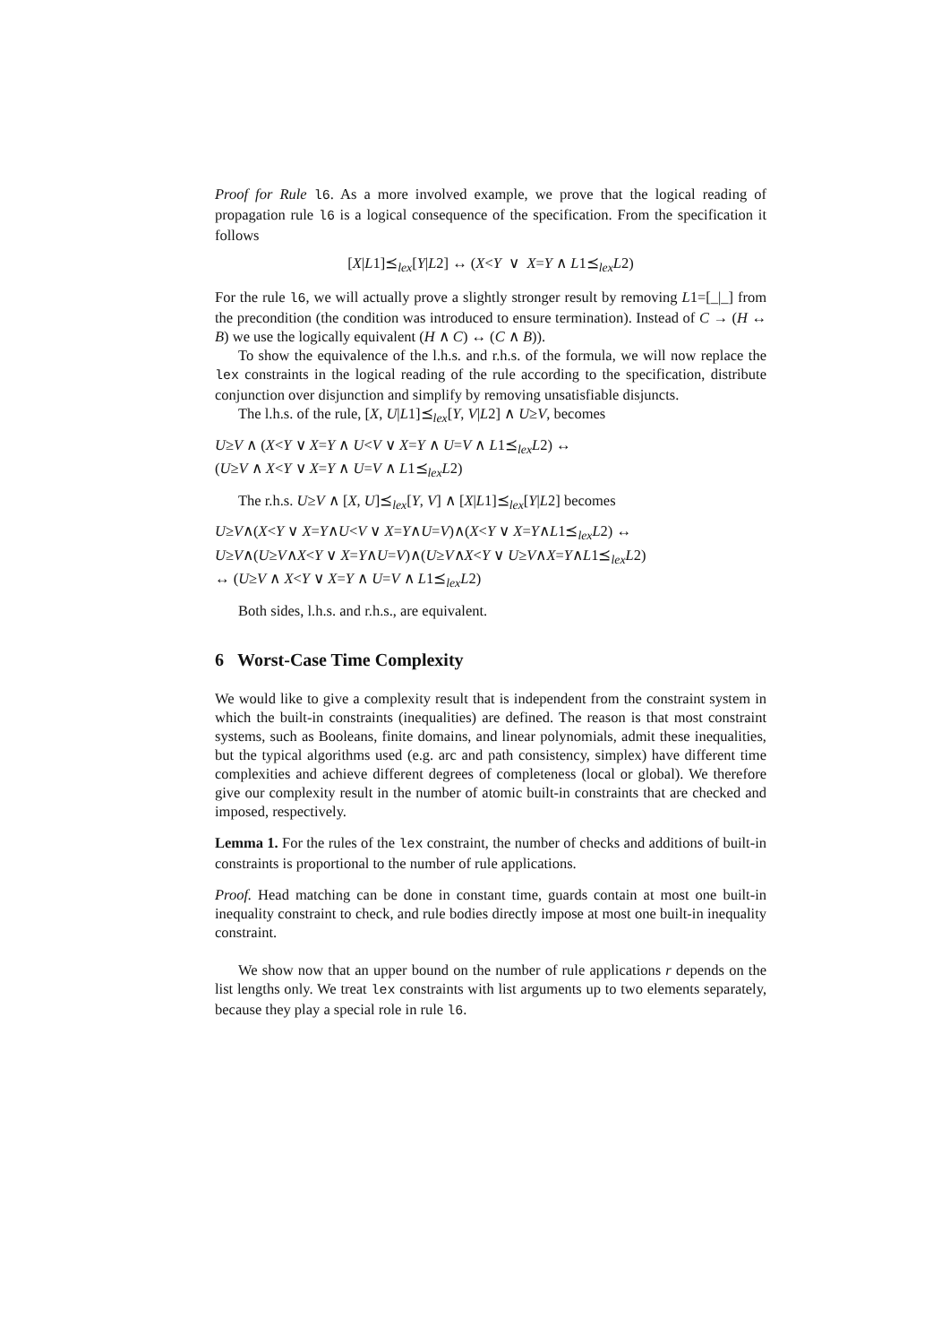Proof for Rule l6. As a more involved example, we prove that the logical reading of propagation rule l6 is a logical consequence of the specification. From the specification it follows
[X|L1]⪯<sub>lex</sub>[Y|L2] ↔ (X<Y ∨ X=Y ∧ L1⪯<sub>lex</sub>L2)
For the rule l6, we will actually prove a slightly stronger result by removing L1=[_|_] from the precondition (the condition was introduced to ensure termination). Instead of C → (H ↔ B) we use the logically equivalent (H ∧ C) ↔ (C ∧ B)).
To show the equivalence of the l.h.s. and r.h.s. of the formula, we will now replace the lex constraints in the logical reading of the rule according to the specification, distribute conjunction over disjunction and simplify by removing unsatisfiable disjuncts.
The l.h.s. of the rule, [X, U|L1]⪯<sub>lex</sub>[Y, V|L2] ∧ U≥V, becomes
U≥V ∧ (X<Y ∨ X=Y ∧ U<V ∨ X=Y ∧ U=V ∧ L1⪯<sub>lex</sub>L2) ↔
(U≥V ∧ X<Y ∨ X=Y ∧ U=V ∧ L1⪯<sub>lex</sub>L2)
The r.h.s. U≥V ∧ [X, U]⪯<sub>lex</sub>[Y, V] ∧ [X|L1]⪯<sub>lex</sub>[Y|L2] becomes
U≥V∧(X<Y ∨ X=Y∧U<V ∨ X=Y∧U=V)∧(X<Y ∨ X=Y∧L1⪯<sub>lex</sub>L2) ↔
U≥V∧(U≥V∧X<Y ∨ X=Y∧U=V)∧(U≥V∧X<Y ∨ U≥V∧X=Y∧L1⪯<sub>lex</sub>L2)
↔ (U≥V ∧ X<Y ∨ X=Y ∧ U=V ∧ L1⪯<sub>lex</sub>L2)
Both sides, l.h.s. and r.h.s., are equivalent.
6 Worst-Case Time Complexity
We would like to give a complexity result that is independent from the constraint system in which the built-in constraints (inequalities) are defined. The reason is that most constraint systems, such as Booleans, finite domains, and linear polynomials, admit these inequalities, but the typical algorithms used (e.g. arc and path consistency, simplex) have different time complexities and achieve different degrees of completeness (local or global). We therefore give our complexity result in the number of atomic built-in constraints that are checked and imposed, respectively.
Lemma 1. For the rules of the lex constraint, the number of checks and additions of built-in constraints is proportional to the number of rule applications.
Proof. Head matching can be done in constant time, guards contain at most one built-in inequality constraint to check, and rule bodies directly impose at most one built-in inequality constraint.
We show now that an upper bound on the number of rule applications r depends on the list lengths only. We treat lex constraints with list arguments up to two elements separately, because they play a special role in rule l6.